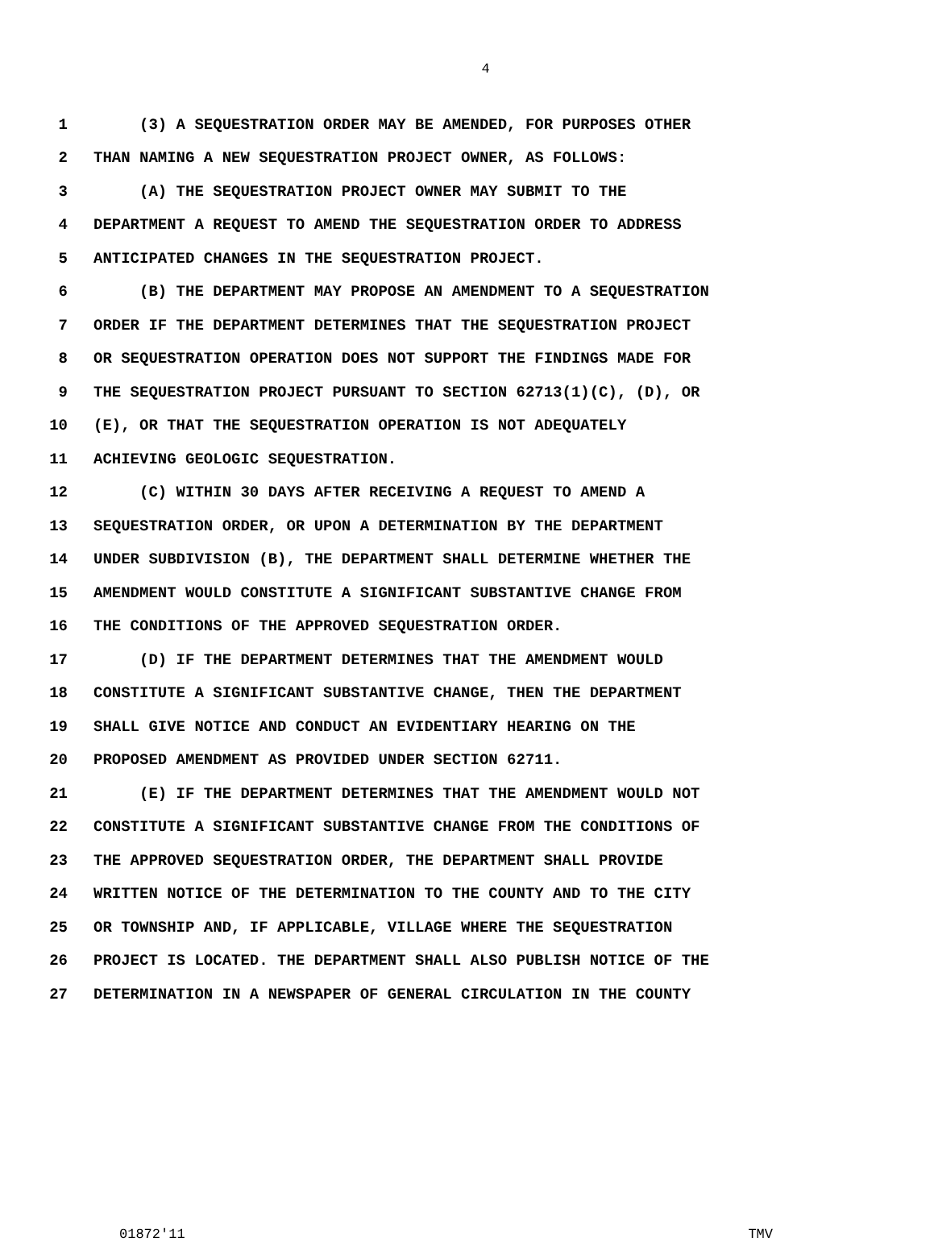4
1 (3) A SEQUESTRATION ORDER MAY BE AMENDED, FOR PURPOSES OTHER
2 THAN NAMING A NEW SEQUESTRATION PROJECT OWNER, AS FOLLOWS:
3 (A) THE SEQUESTRATION PROJECT OWNER MAY SUBMIT TO THE
4 DEPARTMENT A REQUEST TO AMEND THE SEQUESTRATION ORDER TO ADDRESS
5 ANTICIPATED CHANGES IN THE SEQUESTRATION PROJECT.
6 (B) THE DEPARTMENT MAY PROPOSE AN AMENDMENT TO A SEQUESTRATION
7 ORDER IF THE DEPARTMENT DETERMINES THAT THE SEQUESTRATION PROJECT
8 OR SEQUESTRATION OPERATION DOES NOT SUPPORT THE FINDINGS MADE FOR
9 THE SEQUESTRATION PROJECT PURSUANT TO SECTION 62713(1)(C), (D), OR
10 (E), OR THAT THE SEQUESTRATION OPERATION IS NOT ADEQUATELY
11 ACHIEVING GEOLOGIC SEQUESTRATION.
12 (C) WITHIN 30 DAYS AFTER RECEIVING A REQUEST TO AMEND A
13 SEQUESTRATION ORDER, OR UPON A DETERMINATION BY THE DEPARTMENT
14 UNDER SUBDIVISION (B), THE DEPARTMENT SHALL DETERMINE WHETHER THE
15 AMENDMENT WOULD CONSTITUTE A SIGNIFICANT SUBSTANTIVE CHANGE FROM
16 THE CONDITIONS OF THE APPROVED SEQUESTRATION ORDER.
17 (D) IF THE DEPARTMENT DETERMINES THAT THE AMENDMENT WOULD
18 CONSTITUTE A SIGNIFICANT SUBSTANTIVE CHANGE, THEN THE DEPARTMENT
19 SHALL GIVE NOTICE AND CONDUCT AN EVIDENTIARY HEARING ON THE
20 PROPOSED AMENDMENT AS PROVIDED UNDER SECTION 62711.
21 (E) IF THE DEPARTMENT DETERMINES THAT THE AMENDMENT WOULD NOT
22 CONSTITUTE A SIGNIFICANT SUBSTANTIVE CHANGE FROM THE CONDITIONS OF
23 THE APPROVED SEQUESTRATION ORDER, THE DEPARTMENT SHALL PROVIDE
24 WRITTEN NOTICE OF THE DETERMINATION TO THE COUNTY AND TO THE CITY
25 OR TOWNSHIP AND, IF APPLICABLE, VILLAGE WHERE THE SEQUESTRATION
26 PROJECT IS LOCATED. THE DEPARTMENT SHALL ALSO PUBLISH NOTICE OF THE
27 DETERMINATION IN A NEWSPAPER OF GENERAL CIRCULATION IN THE COUNTY
01872'11 TMV